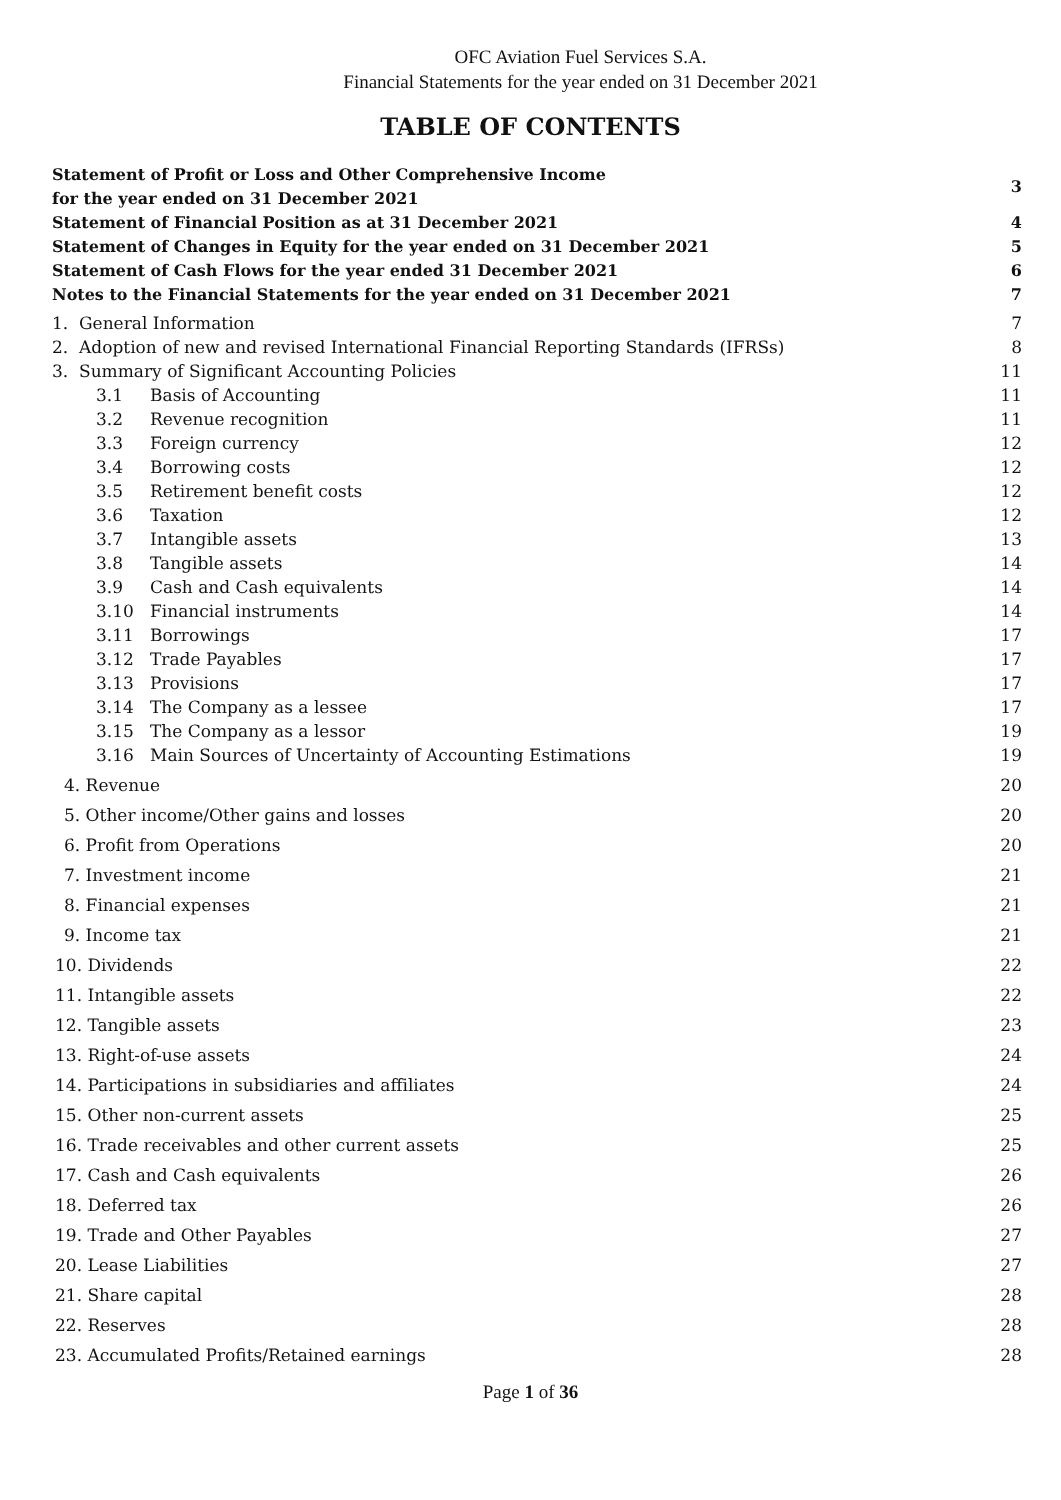OFC Aviation Fuel Services S.A.
Financial Statements for the year ended on 31 December 2021
TABLE OF CONTENTS
| Statement of Profit or Loss and Other Comprehensive Income for the year ended on 31 December 2021 | 3 |
| Statement of Financial Position as at 31 December 2021 | 4 |
| Statement of Changes in Equity for the year ended on 31 December 2021 | 5 |
| Statement of Cash Flows for the year ended 31 December 2021 | 6 |
| Notes to the Financial Statements for the year ended on 31 December 2021 | 7 |
| 1. General Information | 7 |
| 2. Adoption of new and revised International Financial Reporting Standards (IFRSs) | 8 |
| 3. Summary of Significant Accounting Policies | 11 |
| 3.1 Basis of Accounting | 11 |
| 3.2 Revenue recognition | 11 |
| 3.3 Foreign currency | 12 |
| 3.4 Borrowing costs | 12 |
| 3.5 Retirement benefit costs | 12 |
| 3.6 Taxation | 12 |
| 3.7 Intangible assets | 13 |
| 3.8 Tangible assets | 14 |
| 3.9 Cash and Cash equivalents | 14 |
| 3.10 Financial instruments | 14 |
| 3.11 Borrowings | 17 |
| 3.12 Trade Payables | 17 |
| 3.13 Provisions | 17 |
| 3.14 The Company as a lessee | 17 |
| 3.15 The Company as a lessor | 19 |
| 3.16 Main Sources of Uncertainty of Accounting Estimations | 19 |
| 4. Revenue | 20 |
| 5. Other income/Other gains and losses | 20 |
| 6. Profit from Operations | 20 |
| 7. Investment income | 21 |
| 8. Financial expenses | 21 |
| 9. Income tax | 21 |
| 10. Dividends | 22 |
| 11. Intangible assets | 22 |
| 12. Tangible assets | 23 |
| 13. Right-of-use assets | 24 |
| 14. Participations in subsidiaries and affiliates | 24 |
| 15. Other non-current assets | 25 |
| 16. Trade receivables and other current assets | 25 |
| 17. Cash and Cash equivalents | 26 |
| 18. Deferred tax | 26 |
| 19. Trade and Other Payables | 27 |
| 20. Lease Liabilities | 27 |
| 21. Share capital | 28 |
| 22. Reserves | 28 |
| 23. Accumulated Profits/Retained earnings | 28 |
Page 1 of 36